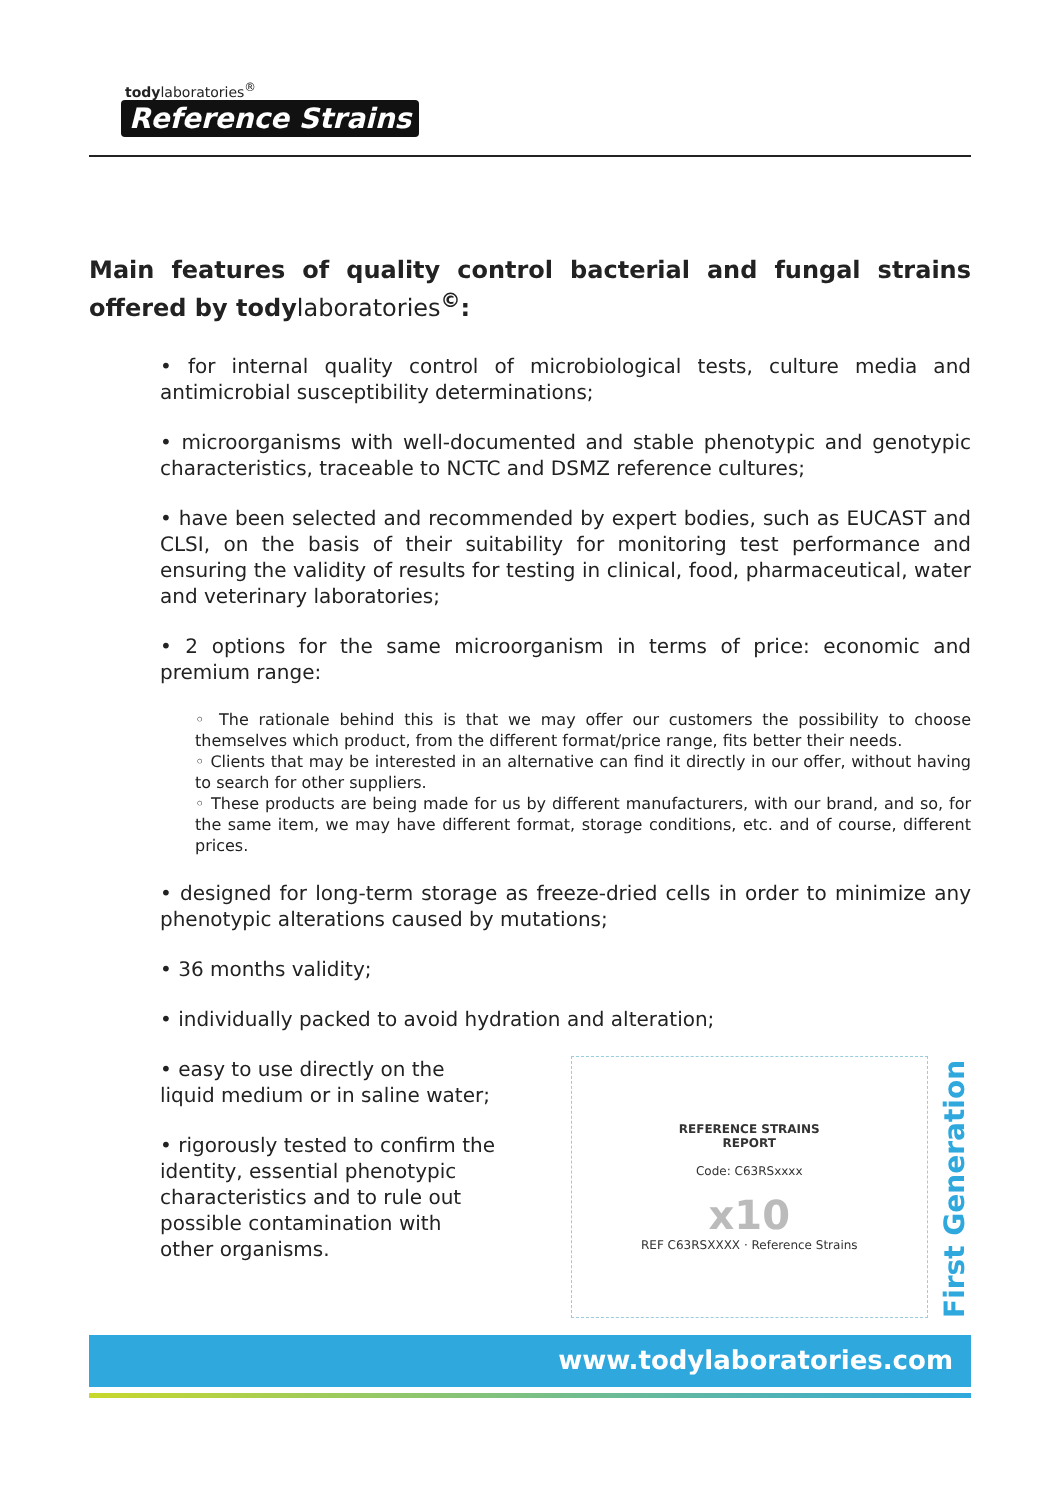todylaboratories<sup>®</sup>
Reference Strains
Main features of quality control bacterial and fungal strains offered by todylaboratories<sup>©</sup>:
• for internal quality control of microbiological tests, culture media and antimicrobial susceptibility determinations;
• microorganisms with well-documented and stable phenotypic and genotypic characteristics, traceable to NCTC and DSMZ reference cultures;
• have been selected and recommended by expert bodies, such as EUCAST and CLSI, on the basis of their suitability for monitoring test performance and ensuring the validity of results for testing in clinical, food, pharmaceutical, water and veterinary laboratories;
• 2 options for the same microorganism in terms of price: economic and premium range:
◦ The rationale behind this is that we may offer our customers the possibility to choose themselves which product, from the different format/price range, fits better their needs.
◦ Clients that may be interested in an alternative can find it directly in our offer, without having to search for other suppliers.
◦ These products are being made for us by different manufacturers, with our brand, and so, for the same item, we may have different format, storage conditions, etc. and of course, different prices.
• designed for long-term storage as freeze-dried cells in order to minimize any phenotypic alterations caused by mutations;
• 36 months validity;
• individually packed to avoid hydration and alteration;
• easy to use directly on the liquid medium or in saline water;
• rigorously tested to confirm the identity, essential phenotypic characteristics and to rule out possible contamination with other organisms.
REFERENCE STRAINS
REPORT
Code: C63RSxxxx
x10
REF C63RSXXXX · Reference Strains
First Generation
www.todylaboratories.com